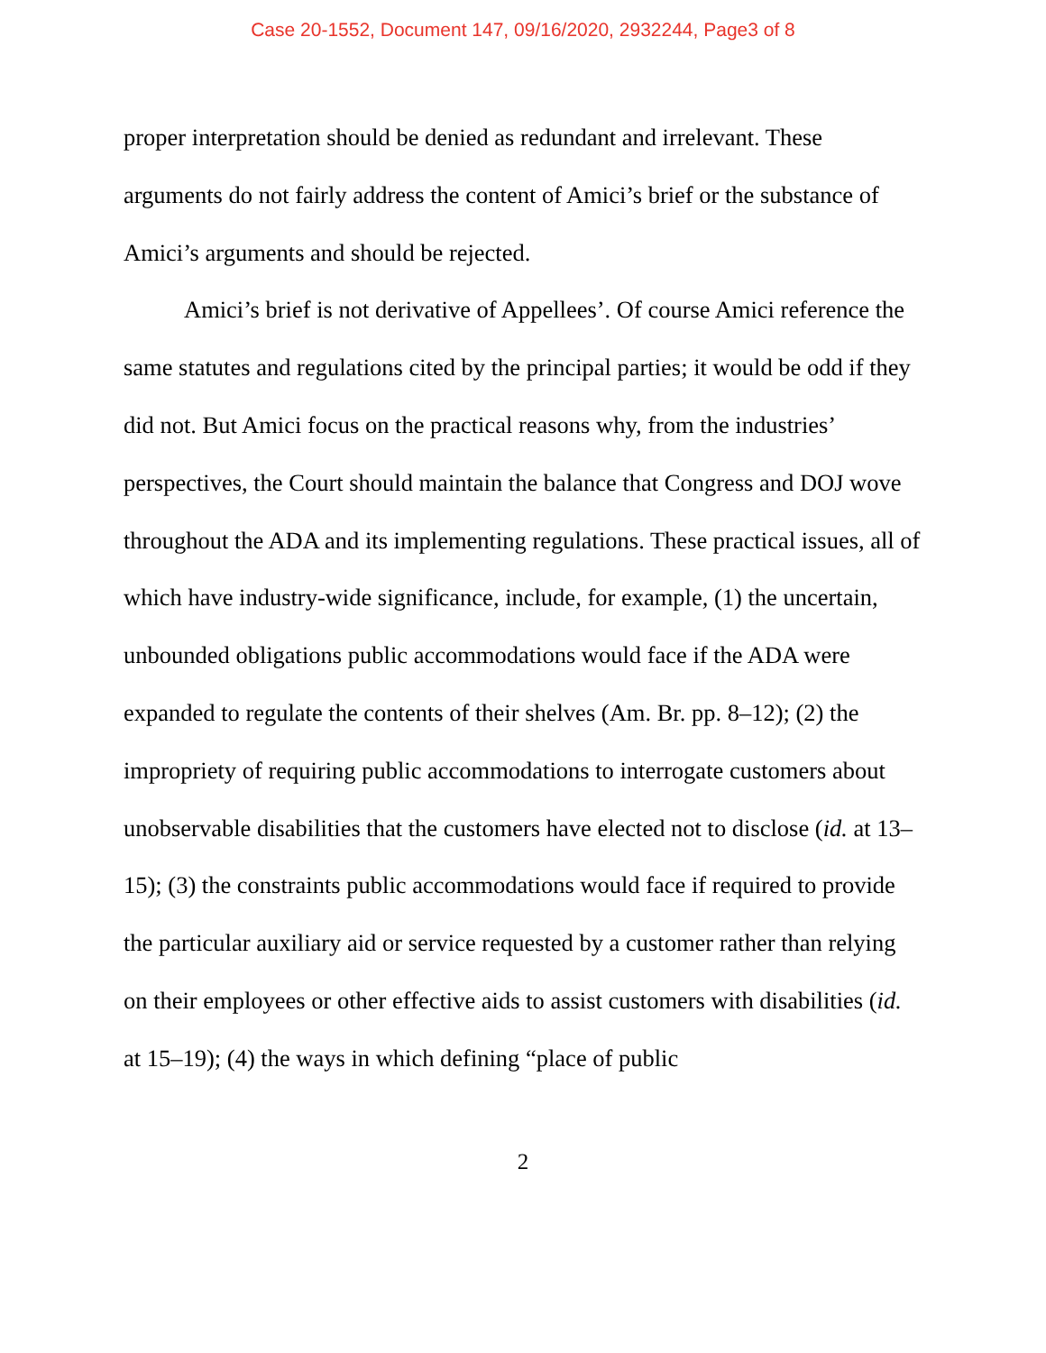Case 20-1552, Document 147, 09/16/2020, 2932244, Page3 of 8
proper interpretation should be denied as redundant and irrelevant. These arguments do not fairly address the content of Amici’s brief or the substance of Amici’s arguments and should be rejected.
Amici’s brief is not derivative of Appellees’. Of course Amici reference the same statutes and regulations cited by the principal parties; it would be odd if they did not. But Amici focus on the practical reasons why, from the industries’ perspectives, the Court should maintain the balance that Congress and DOJ wove throughout the ADA and its implementing regulations. These practical issues, all of which have industry-wide significance, include, for example, (1) the uncertain, unbounded obligations public accommodations would face if the ADA were expanded to regulate the contents of their shelves (Am. Br. pp. 8–12); (2) the impropriety of requiring public accommodations to interrogate customers about unobservable disabilities that the customers have elected not to disclose (id. at 13–15); (3) the constraints public accommodations would face if required to provide the particular auxiliary aid or service requested by a customer rather than relying on their employees or other effective aids to assist customers with disabilities (id. at 15–19); (4) the ways in which defining “place of public
2